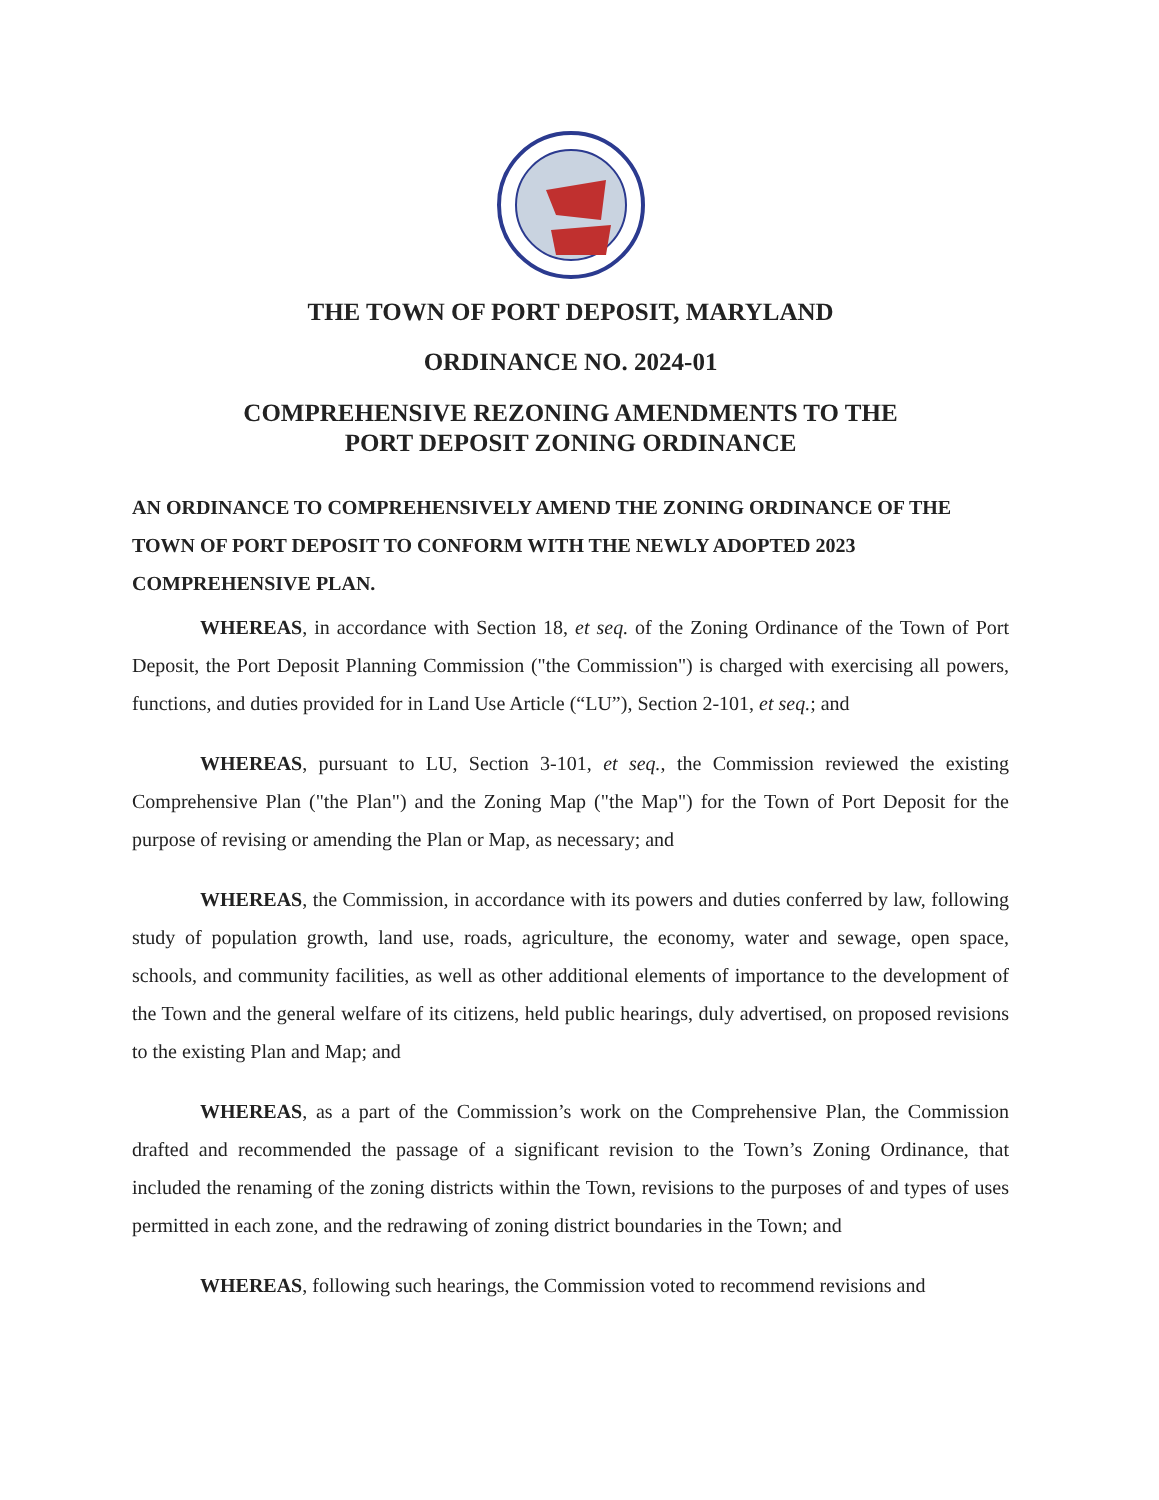THE TOWN OF PORT DEPOSIT, MARYLAND
ORDINANCE NO. 2024-01
COMPREHENSIVE REZONING AMENDMENTS TO THE
PORT DEPOSIT ZONING ORDINANCE
AN ORDINANCE TO COMPREHENSIVELY AMEND THE ZONING ORDINANCE OF THE TOWN OF PORT DEPOSIT TO CONFORM WITH THE NEWLY ADOPTED 2023 COMPREHENSIVE PLAN.
WHEREAS, in accordance with Section 18, et seq. of the Zoning Ordinance of the Town of Port Deposit, the Port Deposit Planning Commission ("the Commission") is charged with exercising all powers, functions, and duties provided for in Land Use Article (“LU”), Section 2-101, et seq.; and
WHEREAS, pursuant to LU, Section 3-101, et seq., the Commission reviewed the existing Comprehensive Plan ("the Plan") and the Zoning Map ("the Map") for the Town of Port Deposit for the purpose of revising or amending the Plan or Map, as necessary; and
WHEREAS, the Commission, in accordance with its powers and duties conferred by law, following study of population growth, land use, roads, agriculture, the economy, water and sewage, open space, schools, and community facilities, as well as other additional elements of importance to the development of the Town and the general welfare of its citizens, held public hearings, duly advertised, on proposed revisions to the existing Plan and Map; and
WHEREAS, as a part of the Commission’s work on the Comprehensive Plan, the Commission drafted and recommended the passage of a significant revision to the Town’s Zoning Ordinance, that included the renaming of the zoning districts within the Town, revisions to the purposes of and types of uses permitted in each zone, and the redrawing of zoning district boundaries in the Town; and
WHEREAS, following such hearings, the Commission voted to recommend revisions and